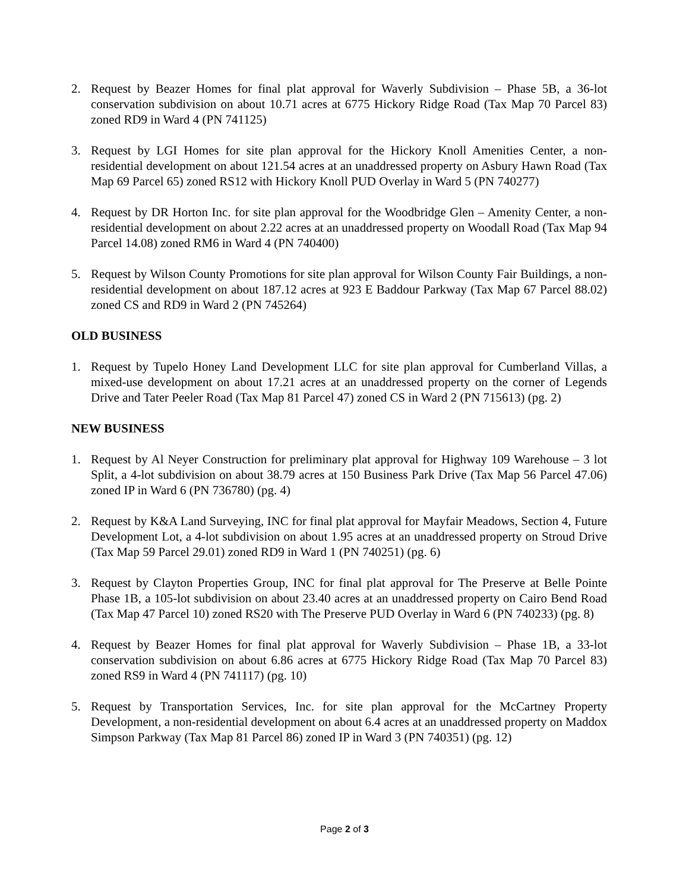2. Request by Beazer Homes for final plat approval for Waverly Subdivision – Phase 5B, a 36-lot conservation subdivision on about 10.71 acres at 6775 Hickory Ridge Road (Tax Map 70 Parcel 83) zoned RD9 in Ward 4 (PN 741125)
3. Request by LGI Homes for site plan approval for the Hickory Knoll Amenities Center, a non-residential development on about 121.54 acres at an unaddressed property on Asbury Hawn Road (Tax Map 69 Parcel 65) zoned RS12 with Hickory Knoll PUD Overlay in Ward 5 (PN 740277)
4. Request by DR Horton Inc. for site plan approval for the Woodbridge Glen – Amenity Center, a non-residential development on about 2.22 acres at an unaddressed property on Woodall Road (Tax Map 94 Parcel 14.08) zoned RM6 in Ward 4 (PN 740400)
5. Request by Wilson County Promotions for site plan approval for Wilson County Fair Buildings, a non-residential development on about 187.12 acres at 923 E Baddour Parkway (Tax Map 67 Parcel 88.02) zoned CS and RD9 in Ward 2 (PN 745264)
OLD BUSINESS
1. Request by Tupelo Honey Land Development LLC for site plan approval for Cumberland Villas, a mixed-use development on about 17.21 acres at an unaddressed property on the corner of Legends Drive and Tater Peeler Road (Tax Map 81 Parcel 47) zoned CS in Ward 2 (PN 715613) (pg. 2)
NEW BUSINESS
1. Request by Al Neyer Construction for preliminary plat approval for Highway 109 Warehouse – 3 lot Split, a 4-lot subdivision on about 38.79 acres at 150 Business Park Drive (Tax Map 56 Parcel 47.06) zoned IP in Ward 6 (PN 736780) (pg. 4)
2. Request by K&A Land Surveying, INC for final plat approval for Mayfair Meadows, Section 4, Future Development Lot, a 4-lot subdivision on about 1.95 acres at an unaddressed property on Stroud Drive (Tax Map 59 Parcel 29.01) zoned RD9 in Ward 1 (PN 740251) (pg. 6)
3. Request by Clayton Properties Group, INC for final plat approval for The Preserve at Belle Pointe Phase 1B, a 105-lot subdivision on about 23.40 acres at an unaddressed property on Cairo Bend Road (Tax Map 47 Parcel 10) zoned RS20 with The Preserve PUD Overlay in Ward 6 (PN 740233) (pg. 8)
4. Request by Beazer Homes for final plat approval for Waverly Subdivision – Phase 1B, a 33-lot conservation subdivision on about 6.86 acres at 6775 Hickory Ridge Road (Tax Map 70 Parcel 83) zoned RS9 in Ward 4 (PN 741117) (pg. 10)
5. Request by Transportation Services, Inc. for site plan approval for the McCartney Property Development, a non-residential development on about 6.4 acres at an unaddressed property on Maddox Simpson Parkway (Tax Map 81 Parcel 86) zoned IP in Ward 3 (PN 740351) (pg. 12)
Page 2 of 3